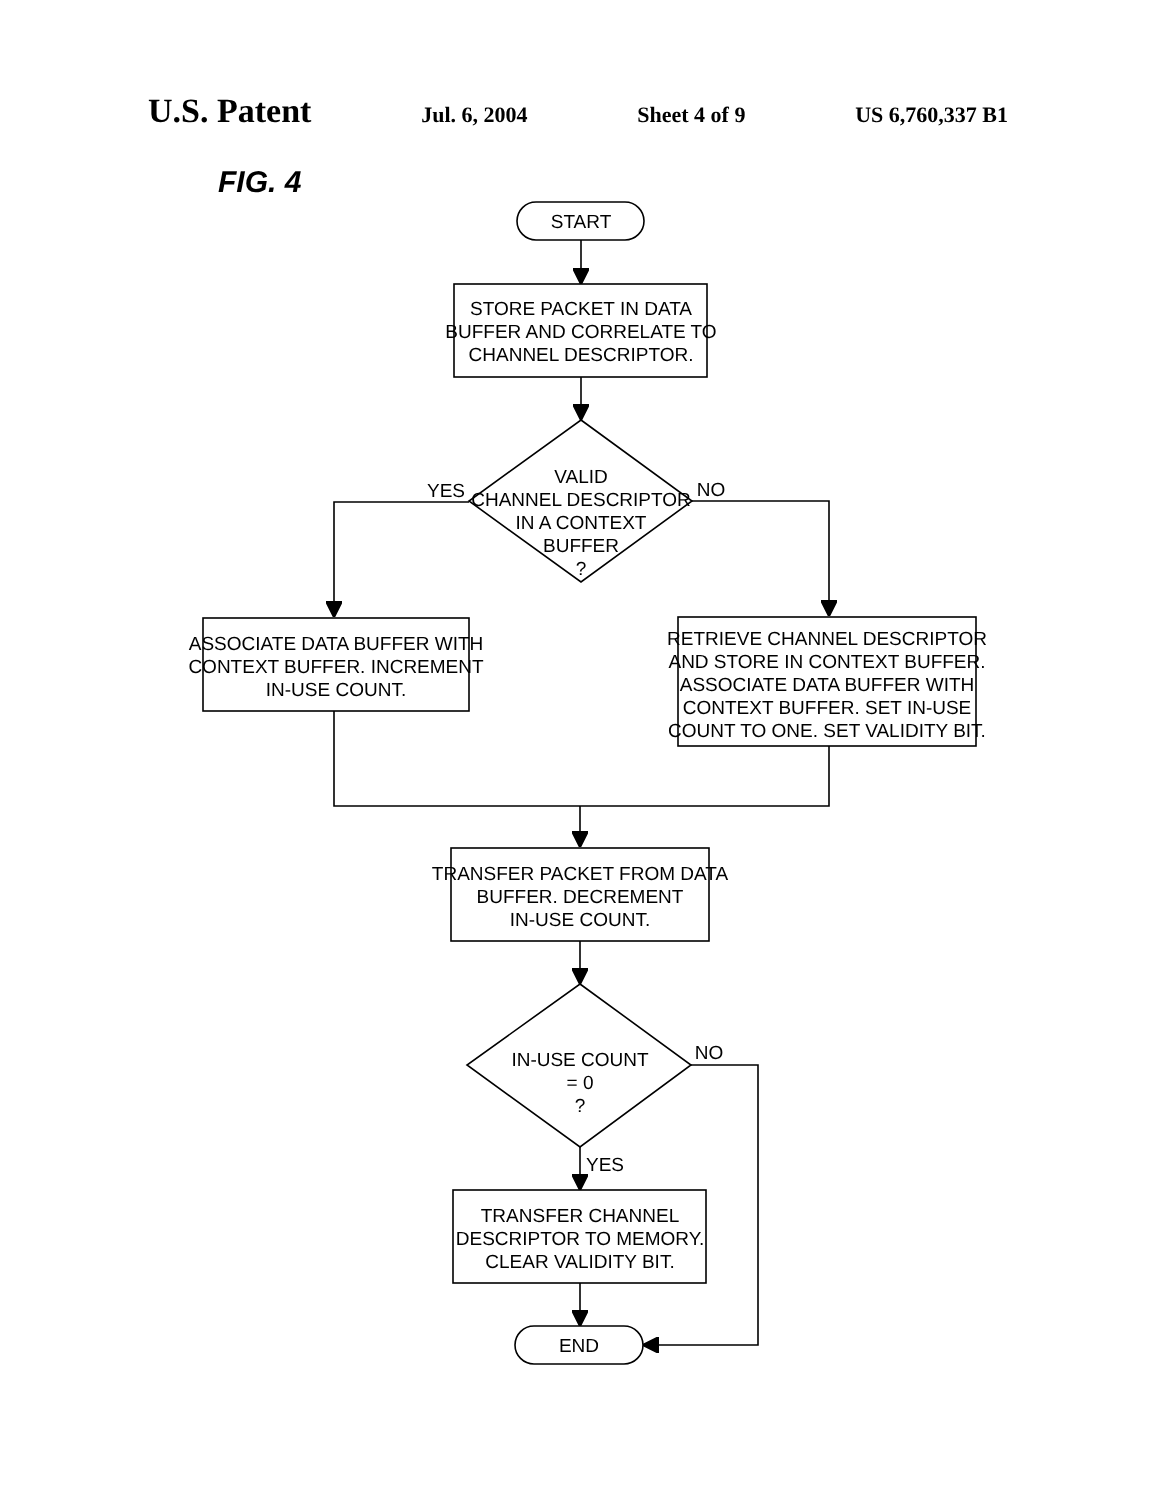U.S. Patent
Jul. 6, 2004 Sheet 4 of 9 US 6,760,337 B1
FIG. 4
START
STORE PACKET IN DATA
BUFFER AND CORRELATE TO
CHANNEL DESCRIPTOR.
VALID
CHANNEL DESCRIPTOR
IN A CONTEXT
BUFFER
?
YES
NO
ASSOCIATE DATA BUFFER WITH
CONTEXT BUFFER. INCREMENT
IN-USE COUNT.
RETRIEVE CHANNEL DESCRIPTOR
AND STORE IN CONTEXT BUFFER.
ASSOCIATE DATA BUFFER WITH
CONTEXT BUFFER. SET IN-USE
COUNT TO ONE. SET VALIDITY BIT.
TRANSFER PACKET FROM DATA
BUFFER. DECREMENT
IN-USE COUNT.
IN-USE COUNT
= 0
?
NO
YES
TRANSFER CHANNEL
DESCRIPTOR TO MEMORY.
CLEAR VALIDITY BIT.
END